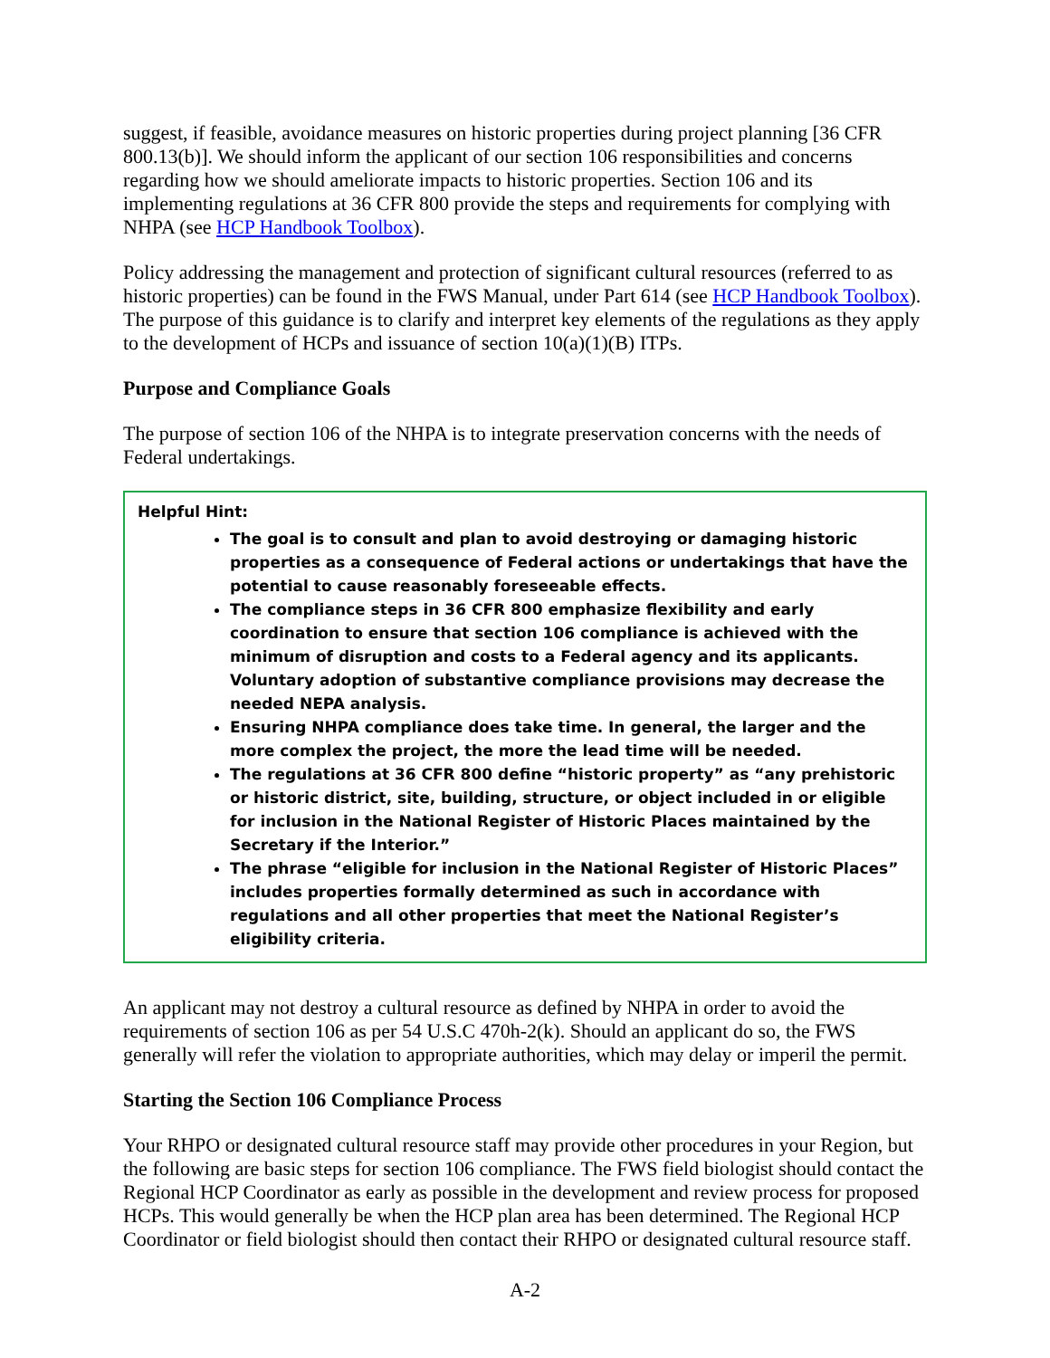suggest, if feasible, avoidance measures on historic properties during project planning [36 CFR 800.13(b)]. We should inform the applicant of our section 106 responsibilities and concerns regarding how we should ameliorate impacts to historic properties. Section 106 and its implementing regulations at 36 CFR 800 provide the steps and requirements for complying with NHPA (see HCP Handbook Toolbox).
Policy addressing the management and protection of significant cultural resources (referred to as historic properties) can be found in the FWS Manual, under Part 614 (see HCP Handbook Toolbox). The purpose of this guidance is to clarify and interpret key elements of the regulations as they apply to the development of HCPs and issuance of section 10(a)(1)(B) ITPs.
Purpose and Compliance Goals
The purpose of section 106 of the NHPA is to integrate preservation concerns with the needs of Federal undertakings.
Helpful Hint:
The goal is to consult and plan to avoid destroying or damaging historic properties as a consequence of Federal actions or undertakings that have the potential to cause reasonably foreseeable effects.
The compliance steps in 36 CFR 800 emphasize flexibility and early coordination to ensure that section 106 compliance is achieved with the minimum of disruption and costs to a Federal agency and its applicants. Voluntary adoption of substantive compliance provisions may decrease the needed NEPA analysis.
Ensuring NHPA compliance does take time. In general, the larger and the more complex the project, the more the lead time will be needed.
The regulations at 36 CFR 800 define “historic property” as “any prehistoric or historic district, site, building, structure, or object included in or eligible for inclusion in the National Register of Historic Places maintained by the Secretary if the Interior.”
The phrase “eligible for inclusion in the National Register of Historic Places” includes properties formally determined as such in accordance with regulations and all other properties that meet the National Register’s eligibility criteria.
An applicant may not destroy a cultural resource as defined by NHPA in order to avoid the requirements of section 106 as per 54 U.S.C 470h-2(k). Should an applicant do so, the FWS generally will refer the violation to appropriate authorities, which may delay or imperil the permit.
Starting the Section 106 Compliance Process
Your RHPO or designated cultural resource staff may provide other procedures in your Region, but the following are basic steps for section 106 compliance. The FWS field biologist should contact the Regional HCP Coordinator as early as possible in the development and review process for proposed HCPs. This would generally be when the HCP plan area has been determined. The Regional HCP Coordinator or field biologist should then contact their RHPO or designated cultural resource staff.
A-2